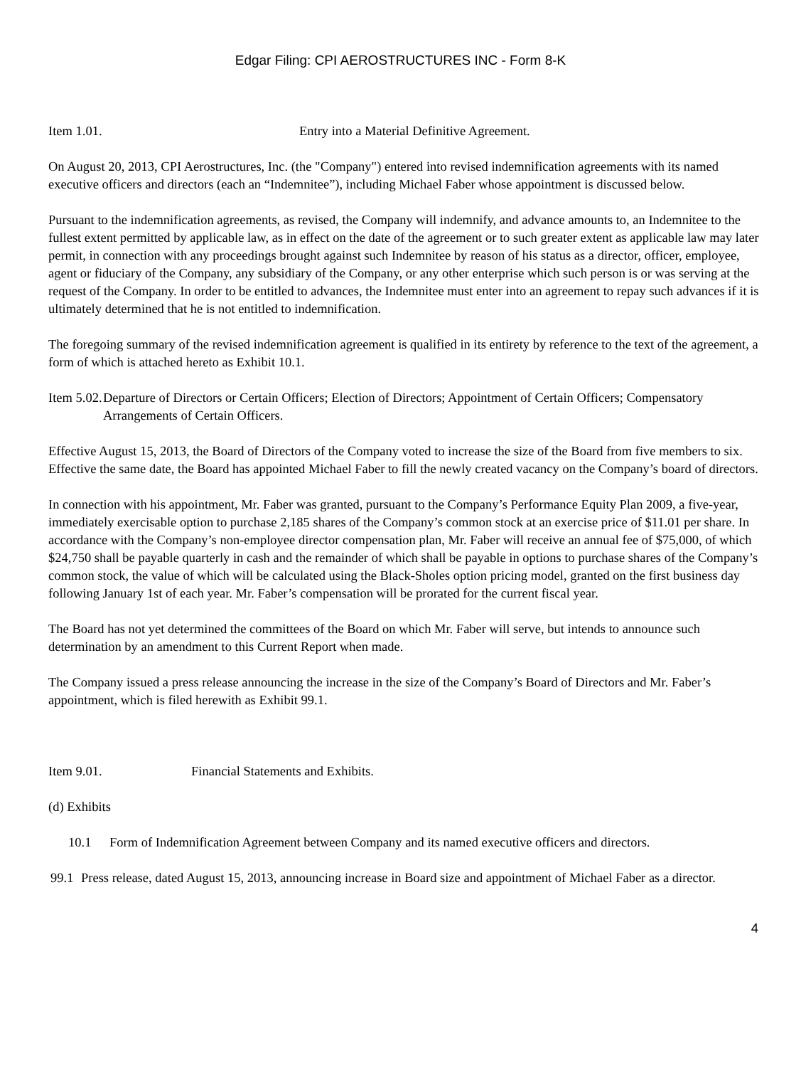Edgar Filing: CPI AEROSTRUCTURES INC - Form 8-K
Item 1.01. Entry into a Material Definitive Agreement.
On August 20, 2013, CPI Aerostructures, Inc. (the "Company") entered into revised indemnification agreements with its named executive officers and directors (each an “Indemnitee”), including Michael Faber whose appointment is discussed below.
Pursuant to the indemnification agreements, as revised, the Company will indemnify, and advance amounts to, an Indemnitee to the fullest extent permitted by applicable law, as in effect on the date of the agreement or to such greater extent as applicable law may later permit, in connection with any proceedings brought against such Indemnitee by reason of his status as a director, officer, employee, agent or fiduciary of the Company, any subsidiary of the Company, or any other enterprise which such person is or was serving at the request of the Company. In order to be entitled to advances, the Indemnitee must enter into an agreement to repay such advances if it is ultimately determined that he is not entitled to indemnification.
The foregoing summary of the revised indemnification agreement is qualified in its entirety by reference to the text of the agreement, a form of which is attached hereto as Exhibit 10.1.
Item 5.02. Departure of Directors or Certain Officers; Election of Directors; Appointment of Certain Officers; Compensatory Arrangements of Certain Officers.
Effective August 15, 2013, the Board of Directors of the Company voted to increase the size of the Board from five members to six. Effective the same date, the Board has appointed Michael Faber to fill the newly created vacancy on the Company’s board of directors.
In connection with his appointment, Mr. Faber was granted, pursuant to the Company’s Performance Equity Plan 2009, a five-year, immediately exercisable option to purchase 2,185 shares of the Company’s common stock at an exercise price of $11.01 per share. In accordance with the Company’s non-employee director compensation plan, Mr. Faber will receive an annual fee of $75,000, of which $24,750 shall be payable quarterly in cash and the remainder of which shall be payable in options to purchase shares of the Company’s common stock, the value of which will be calculated using the Black-Sholes option pricing model, granted on the first business day following January 1st of each year. Mr. Faber’s compensation will be prorated for the current fiscal year.
The Board has not yet determined the committees of the Board on which Mr. Faber will serve, but intends to announce such determination by an amendment to this Current Report when made.
The Company issued a press release announcing the increase in the size of the Company’s Board of Directors and Mr. Faber’s appointment, which is filed herewith as Exhibit 99.1.
Item 9.01. Financial Statements and Exhibits.
(d) Exhibits
10.1 Form of Indemnification Agreement between Company and its named executive officers and directors.
99.1 Press release, dated August 15, 2013, announcing increase in Board size and appointment of Michael Faber as a director.
4